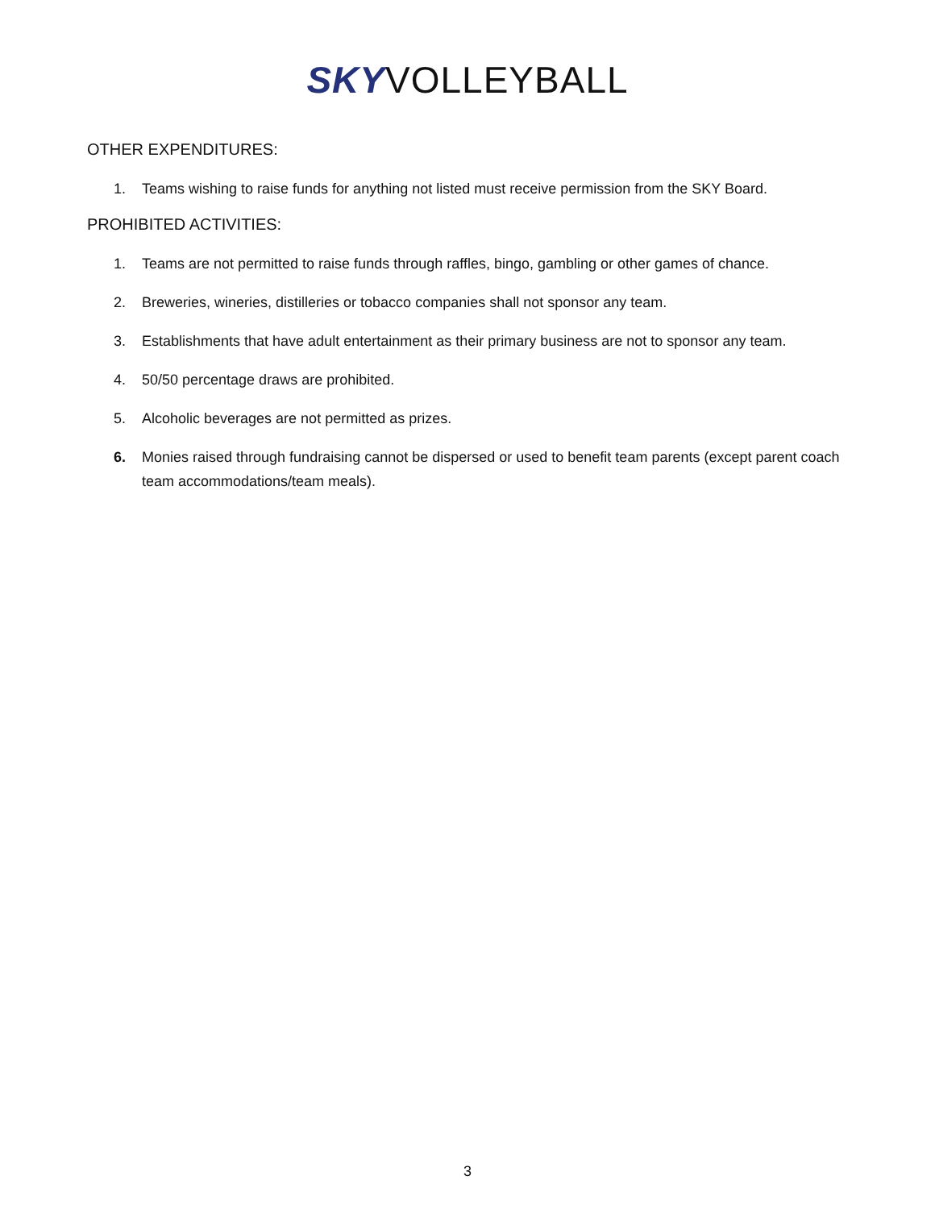SKY VOLLEYBALL
OTHER EXPENDITURES:
1. Teams wishing to raise funds for anything not listed must receive permission from the SKY Board.
PROHIBITED ACTIVITIES:
1. Teams are not permitted to raise funds through raffles, bingo, gambling or other games of chance.
2. Breweries, wineries, distilleries or tobacco companies shall not sponsor any team.
3. Establishments that have adult entertainment as their primary business are not to sponsor any team.
4. 50/50 percentage draws are prohibited.
5. Alcoholic beverages are not permitted as prizes.
6. Monies raised through fundraising cannot be dispersed or used to benefit team parents (except parent coach team accommodations/team meals).
3